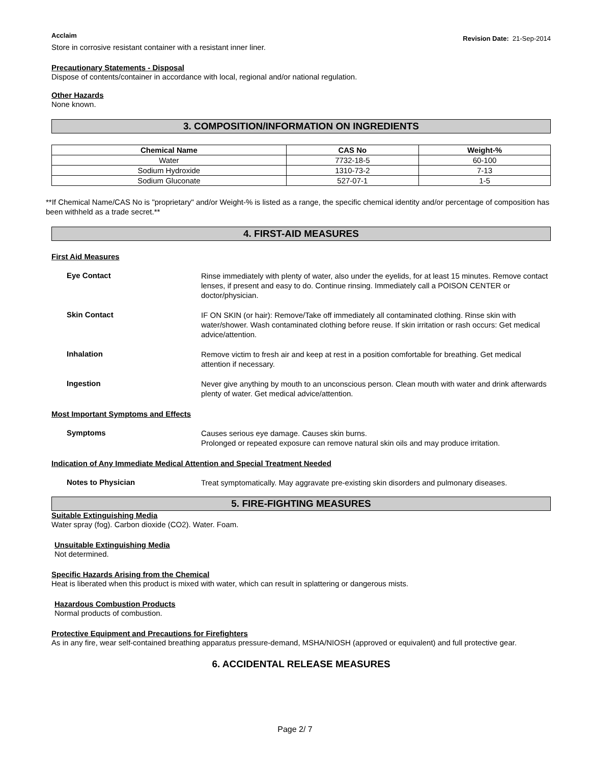Acclaim
Revision Date: 21-Sep-2014
Store in corrosive resistant container with a resistant inner liner.
Precautionary Statements - Disposal
Dispose of contents/container in accordance with local, regional and/or national regulation.
Other Hazards
None known.
3. COMPOSITION/INFORMATION ON INGREDIENTS
| Chemical Name | CAS No | Weight-% |
| --- | --- | --- |
| Water | 7732-18-5 | 60-100 |
| Sodium Hydroxide | 1310-73-2 | 7-13 |
| Sodium Gluconate | 527-07-1 | 1-5 |
**If Chemical Name/CAS No is "proprietary" and/or Weight-% is listed as a range, the specific chemical identity and/or percentage of composition has been withheld as a trade secret.**
4. FIRST-AID MEASURES
First Aid Measures
Eye Contact
Rinse immediately with plenty of water, also under the eyelids, for at least 15 minutes. Remove contact lenses, if present and easy to do. Continue rinsing. Immediately call a POISON CENTER or doctor/physician.
Skin Contact
IF ON SKIN (or hair): Remove/Take off immediately all contaminated clothing. Rinse skin with water/shower. Wash contaminated clothing before reuse. If skin irritation or rash occurs: Get medical advice/attention.
Inhalation
Remove victim to fresh air and keep at rest in a position comfortable for breathing. Get medical attention if necessary.
Ingestion
Never give anything by mouth to an unconscious person. Clean mouth with water and drink afterwards plenty of water. Get medical advice/attention.
Most Important Symptoms and Effects
Symptoms
Causes serious eye damage. Causes skin burns.
Prolonged or repeated exposure can remove natural skin oils and may produce irritation.
Indication of Any Immediate Medical Attention and Special Treatment Needed
Notes to Physician
Treat symptomatically. May aggravate pre-existing skin disorders and pulmonary diseases.
5. FIRE-FIGHTING MEASURES
Suitable Extinguishing Media
Water spray (fog). Carbon dioxide (CO2). Water. Foam.
Unsuitable Extinguishing Media
Not determined.
Specific Hazards Arising from the Chemical
Heat is liberated when this product is mixed with water, which can result in splattering or dangerous mists.
Hazardous Combustion Products
Normal products of combustion.
Protective Equipment and Precautions for Firefighters
As in any fire, wear self-contained breathing apparatus pressure-demand, MSHA/NIOSH (approved or equivalent) and full protective gear.
6. ACCIDENTAL RELEASE MEASURES
Page 2/ 7